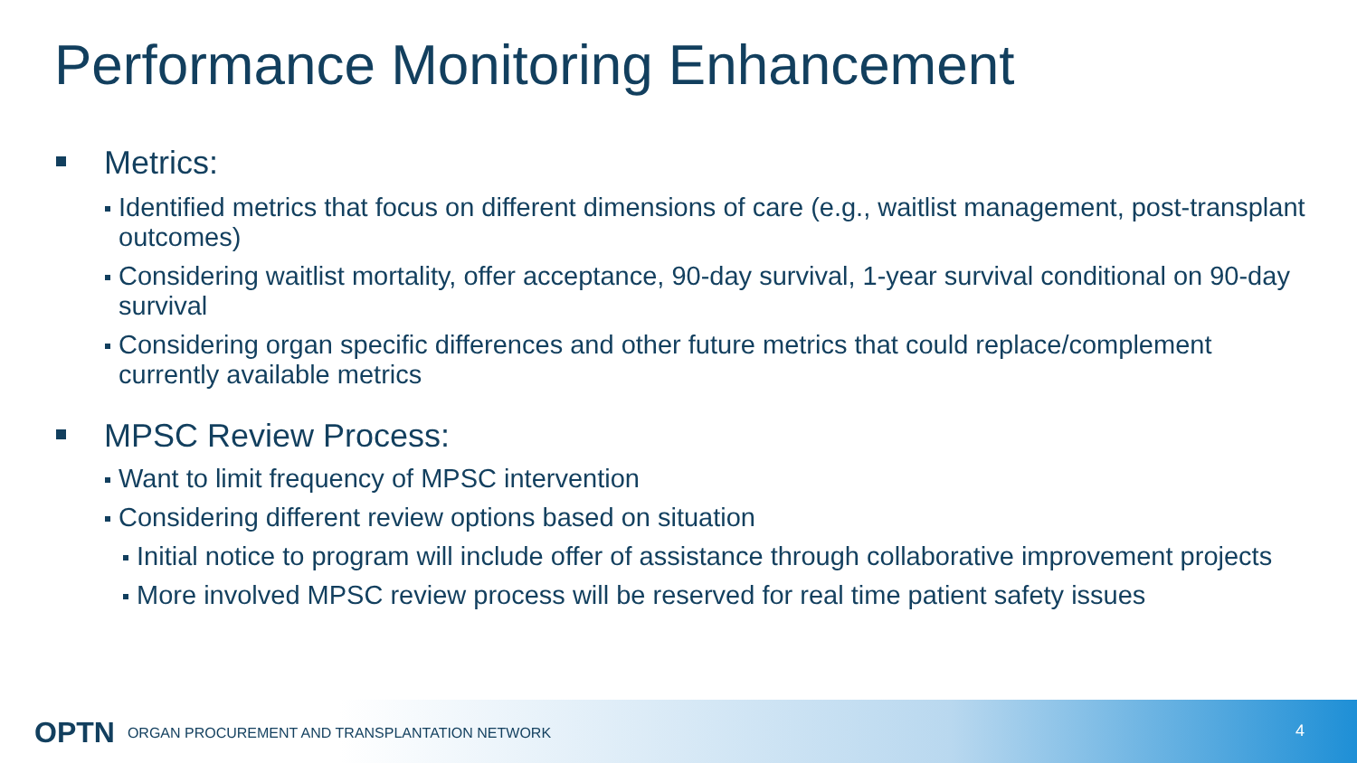Performance Monitoring Enhancement
Metrics:
Identified metrics that focus on different dimensions of care (e.g., waitlist management, post-transplant outcomes)
Considering waitlist mortality, offer acceptance, 90-day survival, 1-year survival conditional on 90-day survival
Considering organ specific differences and other future metrics that could replace/complement currently available metrics
MPSC Review Process:
Want to limit frequency of MPSC intervention
Considering different review options based on situation
Initial notice to program will include offer of assistance through collaborative improvement projects
More involved MPSC review process will be reserved for real time patient safety issues
OPTN ORGAN PROCUREMENT AND TRANSPLANTATION NETWORK
4